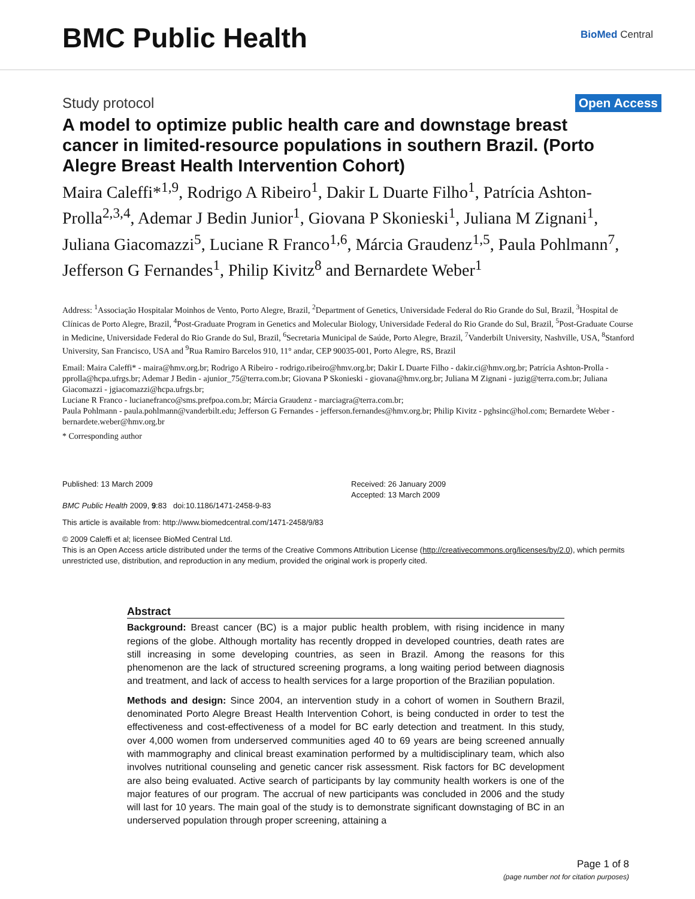BMC Public Health
BioMed Central
Study protocol Open Access
A model to optimize public health care and downstage breast cancer in limited-resource populations in southern Brazil. (Porto Alegre Breast Health Intervention Cohort)
Maira Caleffi*<sup>1,9</sup>, Rodrigo A Ribeiro<sup>1</sup>, Dakir L Duarte Filho<sup>1</sup>, Patrícia Ashton-Prolla<sup>2,3,4</sup>, Ademar J Bedin Junior<sup>1</sup>, Giovana P Skonieski<sup>1</sup>, Juliana M Zignani<sup>1</sup>, Juliana Giacomazzi<sup>5</sup>, Luciane R Franco<sup>1,6</sup>, Márcia Graudenz<sup>1,5</sup>, Paula Pohlmann<sup>7</sup>, Jefferson G Fernandes<sup>1</sup>, Philip Kivitz<sup>8</sup> and Bernardete Weber<sup>1</sup>
Address: <sup>1</sup>Associação Hospitalar Moinhos de Vento, Porto Alegre, Brazil, <sup>2</sup>Department of Genetics, Universidade Federal do Rio Grande do Sul, Brazil, <sup>3</sup>Hospital de Clínicas de Porto Alegre, Brazil, <sup>4</sup>Post-Graduate Program in Genetics and Molecular Biology, Universidade Federal do Rio Grande do Sul, Brazil, <sup>5</sup>Post-Graduate Course in Medicine, Universidade Federal do Rio Grande do Sul, Brazil, <sup>6</sup>Secretaria Municipal de Saúde, Porto Alegre, Brazil, <sup>7</sup>Vanderbilt University, Nashville, USA, <sup>8</sup>Stanford University, San Francisco, USA and <sup>9</sup>Rua Ramiro Barcelos 910, 11° andar, CEP 90035-001, Porto Alegre, RS, Brazil
Email: Maira Caleffi* - maira@hmv.org.br; Rodrigo A Ribeiro - rodrigo.ribeiro@hmv.org.br; Dakir L Duarte Filho - dakir.ci@hmv.org.br; Patrícia Ashton-Prolla - pprolla@hcpa.ufrgs.br; Ademar J Bedin - ajunior_75@terra.com.br; Giovana P Skonieski - giovana@hmv.org.br; Juliana M Zignani - juzig@terra.com.br; Juliana Giacomazzi - jgiacomazzi@hcpa.ufrgs.br;
Luciane R Franco - lucianefranco@sms.prefpoa.com.br; Márcia Graudenz - marciagra@terra.com.br;
Paula Pohlmann - paula.pohlmann@vanderbilt.edu; Jefferson G Fernandes - jefferson.fernandes@hmv.org.br; Philip Kivitz - pghsinc@hol.com; Bernardete Weber - bernardete.weber@hmv.org.br
* Corresponding author
Published: 13 March 2009
BMC Public Health 2009, 9:83 doi:10.1186/1471-2458-9-83
Received: 26 January 2009
Accepted: 13 March 2009
This article is available from: http://www.biomedcentral.com/1471-2458/9/83
© 2009 Caleffi et al; licensee BioMed Central Ltd.
This is an Open Access article distributed under the terms of the Creative Commons Attribution License (http://creativecommons.org/licenses/by/2.0), which permits unrestricted use, distribution, and reproduction in any medium, provided the original work is properly cited.
Abstract
Background: Breast cancer (BC) is a major public health problem, with rising incidence in many regions of the globe. Although mortality has recently dropped in developed countries, death rates are still increasing in some developing countries, as seen in Brazil. Among the reasons for this phenomenon are the lack of structured screening programs, a long waiting period between diagnosis and treatment, and lack of access to health services for a large proportion of the Brazilian population.
Methods and design: Since 2004, an intervention study in a cohort of women in Southern Brazil, denominated Porto Alegre Breast Health Intervention Cohort, is being conducted in order to test the effectiveness and cost-effectiveness of a model for BC early detection and treatment. In this study, over 4,000 women from underserved communities aged 40 to 69 years are being screened annually with mammography and clinical breast examination performed by a multidisciplinary team, which also involves nutritional counseling and genetic cancer risk assessment. Risk factors for BC development are also being evaluated. Active search of participants by lay community health workers is one of the major features of our program. The accrual of new participants was concluded in 2006 and the study will last for 10 years. The main goal of the study is to demonstrate significant downstaging of BC in an underserved population through proper screening, attaining a
Page 1 of 8
(page number not for citation purposes)